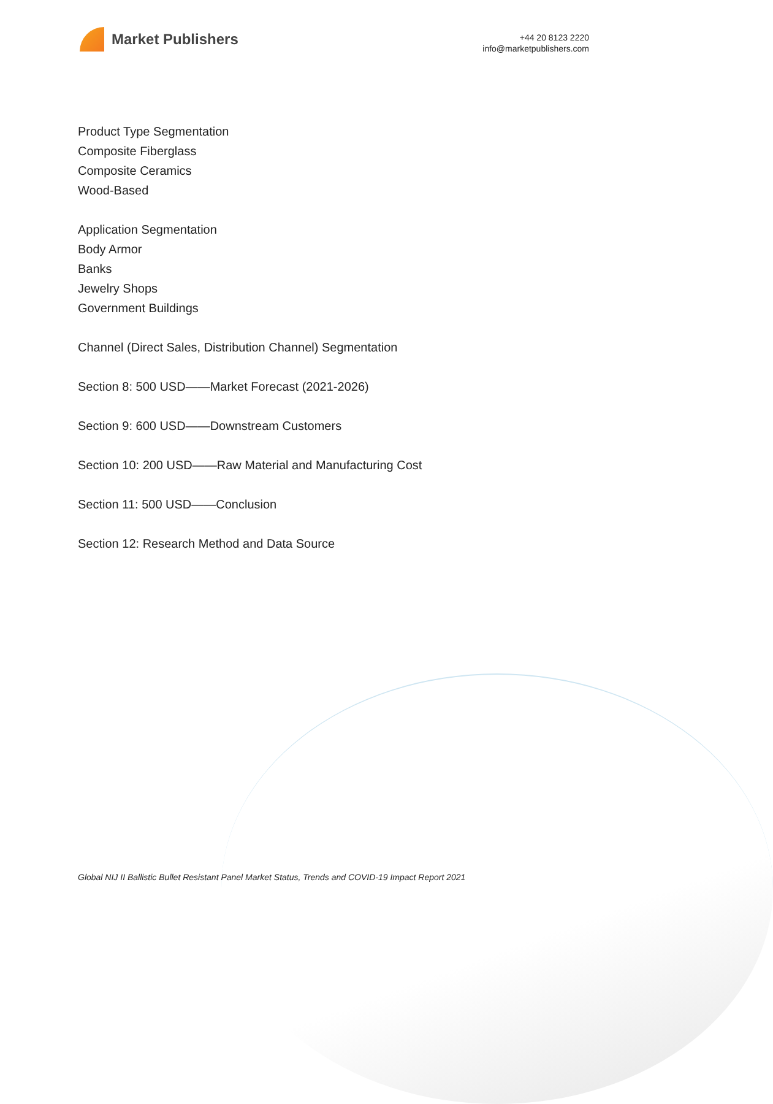Market Publishers
+44 20 8123 2220
info@marketpublishers.com
Product Type Segmentation
Composite Fiberglass
Composite Ceramics
Wood-Based
Application Segmentation
Body Armor
Banks
Jewelry Shops
Government Buildings
Channel (Direct Sales, Distribution Channel) Segmentation
Section 8: 500 USD——Market Forecast (2021-2026)
Section 9: 600 USD——Downstream Customers
Section 10: 200 USD——Raw Material and Manufacturing Cost
Section 11: 500 USD——Conclusion
Section 12: Research Method and Data Source
Global NIJ II Ballistic Bullet Resistant Panel Market Status, Trends and COVID-19 Impact Report 2021